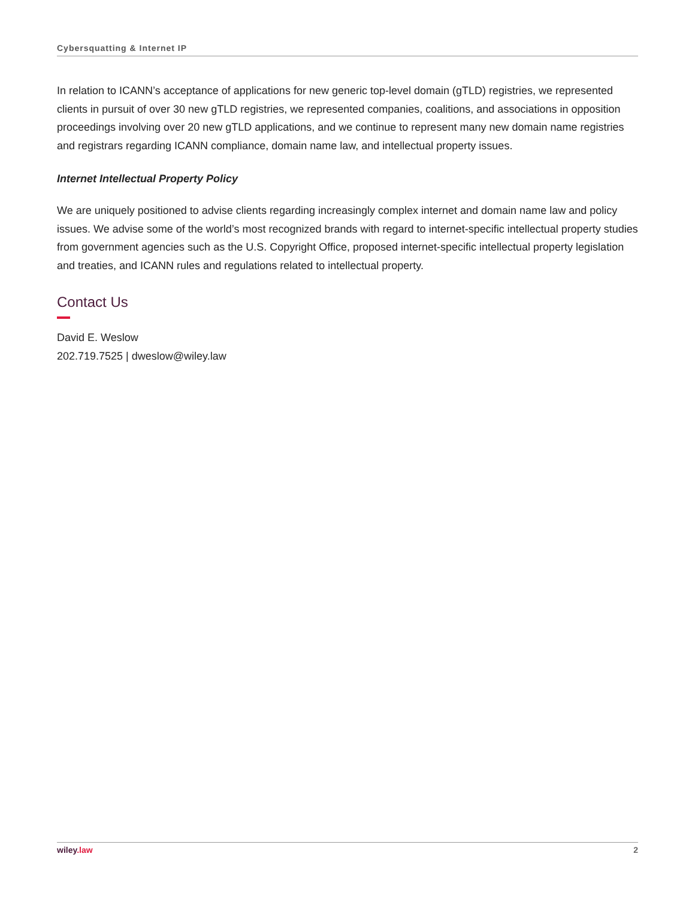Cybersquatting & Internet IP
In relation to ICANN’s acceptance of applications for new generic top-level domain (gTLD) registries, we represented clients in pursuit of over 30 new gTLD registries, we represented companies, coalitions, and associations in opposition proceedings involving over 20 new gTLD applications, and we continue to represent many new domain name registries and registrars regarding ICANN compliance, domain name law, and intellectual property issues.
Internet Intellectual Property Policy
We are uniquely positioned to advise clients regarding increasingly complex internet and domain name law and policy issues. We advise some of the world’s most recognized brands with regard to internet-specific intellectual property studies from government agencies such as the U.S. Copyright Office, proposed internet-specific intellectual property legislation and treaties, and ICANN rules and regulations related to intellectual property.
Contact Us
David E. Weslow
202.719.7525 | dweslow@wiley.law
wiley.law 2